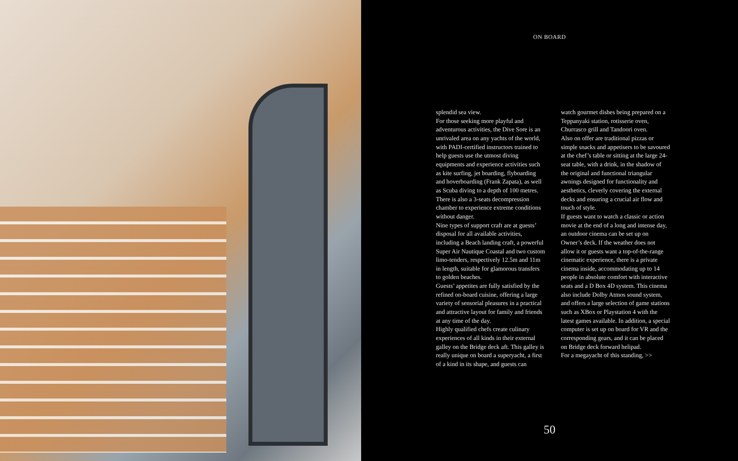ON BOARD
splendid sea view.
For those seeking more playful and adventurous activities, the Dive Sore is an unrivaled area on any yachts of the world, with PADI-certified instructors trained to help guests use the utmost diving equipments and experience activities such as kite surfing, jet boarding, flyboarding and hoverboarding (Frank Zapata), as well as Scuba diving to a depth of 100 metres. There is also a 3-seats decompression chamber to experience extreme conditions without danger.
Nine types of support craft are at guests’ disposal for all available activities, including a Beach landing craft, a powerful Super Air Nautique Coastal and two custom limo-tenders, respectively 12.5m and 11m in length, suitable for glamorous transfers to golden beaches.
Guests’ appetites are fully satisfied by the refined on-board cuisine, offering a large variety of sensorial pleasures in a practical and attractive layout for family and friends at any time of the day.
Highly qualified chefs create culinary experiences of all kinds in their external galley on the Bridge deck aft. This galley is really unique on board a superyacht, a first of a kind in its shape, and guests can
watch gourmet dishes being prepared on a Teppanyaki station, rotisserie oven, Churrasco grill and Tandoori oven.
Also on offer are traditional pizzas or simple snacks and appetisers to be savoured at the chef’s table or sitting at the large 24-seat table, with a drink, in the shadow of the original and functional triangular awnings designed for functionality and aesthetics, cleverly covering the external decks and ensuring a crucial air flow and touch of style.
If guests want to watch a classic or action movie at the end of a long and intense day, an outdoor cinema can be set up on Owner’s deck. If the weather does not allow it or guests want a top-of-the-range cinematic experience, there is a private cinema inside, accommodating up to 14 people in absolute comfort with interactive seats and a D Box 4D system. This cinema also include Dolby Atmos sound system, and offers a large selection of game stations such as XBox or Playstation 4 with the latest games available. In addition, a special computer is set up on board for VR and the corresponding gears, and it can be placed on Bridge deck forward helipad.
For a megayacht of this standing, >>
50